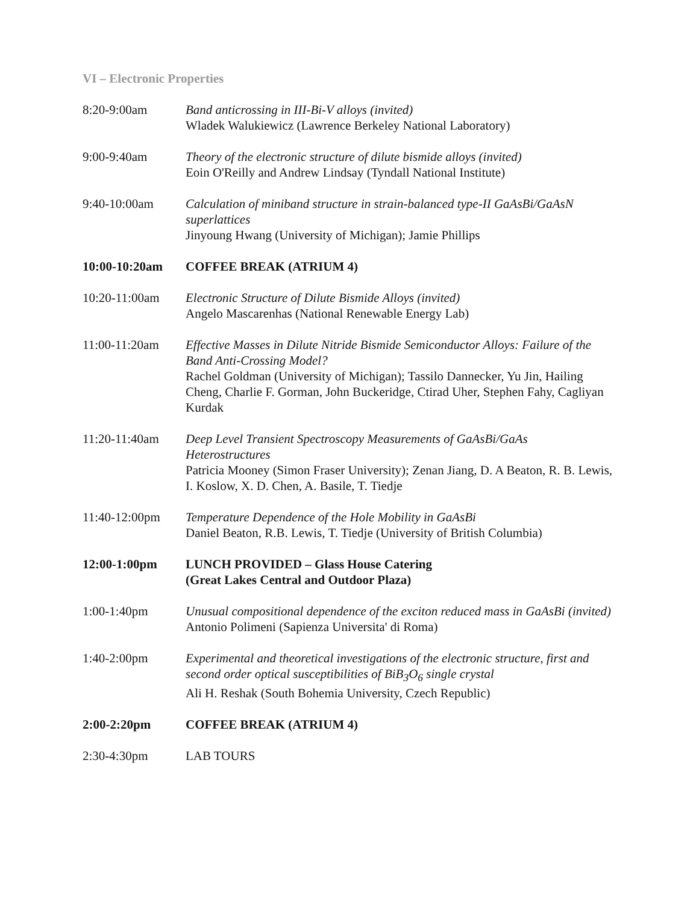VI – Electronic Properties
8:20-9:00am Band anticrossing in III-Bi-V alloys (invited)
Wladek Walukiewicz (Lawrence Berkeley National Laboratory)
9:00-9:40am Theory of the electronic structure of dilute bismide alloys (invited)
Eoin O'Reilly and Andrew Lindsay (Tyndall National Institute)
9:40-10:00am Calculation of miniband structure in strain-balanced type-II GaAsBi/GaAsN superlattices
Jinyoung Hwang (University of Michigan); Jamie Phillips
10:00-10:20am COFFEE BREAK (ATRIUM 4)
10:20-11:00am Electronic Structure of Dilute Bismide Alloys (invited)
Angelo Mascarenhas (National Renewable Energy Lab)
11:00-11:20am Effective Masses in Dilute Nitride Bismide Semiconductor Alloys: Failure of the Band Anti-Crossing Model?
Rachel Goldman (University of Michigan); Tassilo Dannecker, Yu Jin, Hailing Cheng, Charlie F. Gorman, John Buckeridge, Ctirad Uher, Stephen Fahy, Cagliyan Kurdak
11:20-11:40am Deep Level Transient Spectroscopy Measurements of GaAsBi/GaAs Heterostructures
Patricia Mooney (Simon Fraser University); Zenan Jiang, D. A Beaton, R. B. Lewis, I. Koslow, X. D. Chen, A. Basile, T. Tiedje
11:40-12:00pm Temperature Dependence of the Hole Mobility in GaAsBi
Daniel Beaton, R.B. Lewis, T. Tiedje (University of British Columbia)
12:00-1:00pm LUNCH PROVIDED – Glass House Catering
(Great Lakes Central and Outdoor Plaza)
1:00-1:40pm Unusual compositional dependence of the exciton reduced mass in GaAsBi (invited)
Antonio Polimeni (Sapienza Universita' di Roma)
1:40-2:00pm Experimental and theoretical investigations of the electronic structure, first and second order optical susceptibilities of BiB<sub>3</sub>O<sub>6</sub> single crystal
Ali H. Reshak (South Bohemia University, Czech Republic)
2:00-2:20pm COFFEE BREAK (ATRIUM 4)
2:30-4:30pm LAB TOURS